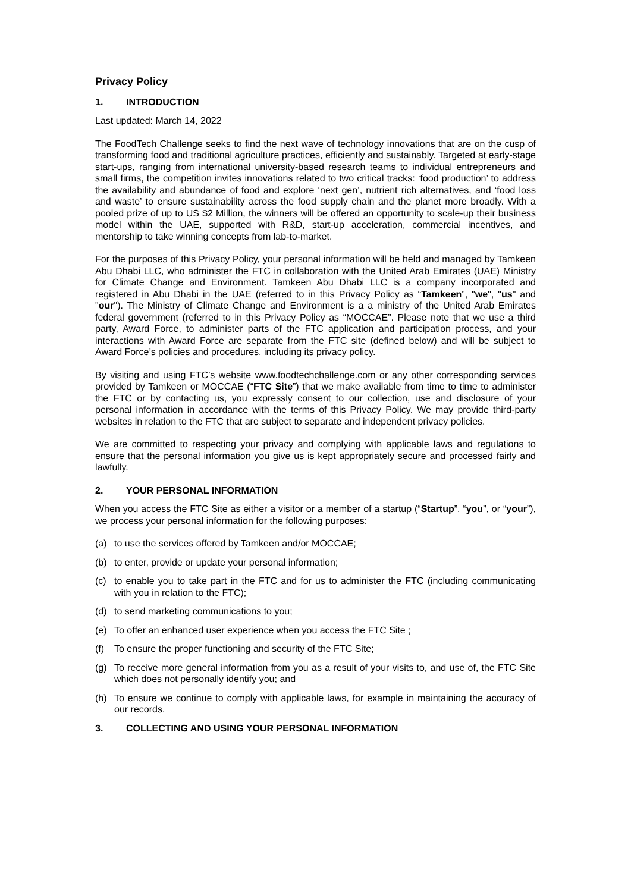Privacy Policy
1. INTRODUCTION
Last updated: March 14, 2022
The FoodTech Challenge seeks to find the next wave of technology innovations that are on the cusp of transforming food and traditional agriculture practices, efficiently and sustainably. Targeted at early-stage start-ups, ranging from international university-based research teams to individual entrepreneurs and small firms, the competition invites innovations related to two critical tracks: ‘food production’ to address the availability and abundance of food and explore ‘next gen’, nutrient rich alternatives, and ‘food loss and waste’ to ensure sustainability across the food supply chain and the planet more broadly. With a pooled prize of up to US $2 Million, the winners will be offered an opportunity to scale-up their business model within the UAE, supported with R&D, start-up acceleration, commercial incentives, and mentorship to take winning concepts from lab-to-market.
For the purposes of this Privacy Policy, your personal information will be held and managed by Tamkeen Abu Dhabi LLC, who administer the FTC in collaboration with the United Arab Emirates (UAE) Ministry for Climate Change and Environment. Tamkeen Abu Dhabi LLC is a company incorporated and registered in Abu Dhabi in the UAE (referred to in this Privacy Policy as “Tamkeen”, "we", "us" and "our"). The Ministry of Climate Change and Environment is a a ministry of the United Arab Emirates federal government (referred to in this Privacy Policy as “MOCCAE”. Please note that we use a third party, Award Force, to administer parts of the FTC application and participation process, and your interactions with Award Force are separate from the FTC site (defined below) and will be subject to Award Force’s policies and procedures, including its privacy policy.
By visiting and using FTC’s website www.foodtechchallenge.com or any other corresponding services provided by Tamkeen or MOCCAE (“FTC Site”) that we make available from time to time to administer the FTC or by contacting us, you expressly consent to our collection, use and disclosure of your personal information in accordance with the terms of this Privacy Policy. We may provide third-party websites in relation to the FTC that are subject to separate and independent privacy policies.
We are committed to respecting your privacy and complying with applicable laws and regulations to ensure that the personal information you give us is kept appropriately secure and processed fairly and lawfully.
2. YOUR PERSONAL INFORMATION
When you access the FTC Site as either a visitor or a member of a startup (“Startup”, “you”, or “your”), we process your personal information for the following purposes:
(a) to use the services offered by Tamkeen and/or MOCCAE;
(b) to enter, provide or update your personal information;
(c) to enable you to take part in the FTC and for us to administer the FTC (including communicating with you in relation to the FTC);
(d) to send marketing communications to you;
(e) To offer an enhanced user experience when you access the FTC Site ;
(f) To ensure the proper functioning and security of the FTC Site;
(g) To receive more general information from you as a result of your visits to, and use of, the FTC Site which does not personally identify you; and
(h) To ensure we continue to comply with applicable laws, for example in maintaining the accuracy of our records.
3. COLLECTING AND USING YOUR PERSONAL INFORMATION